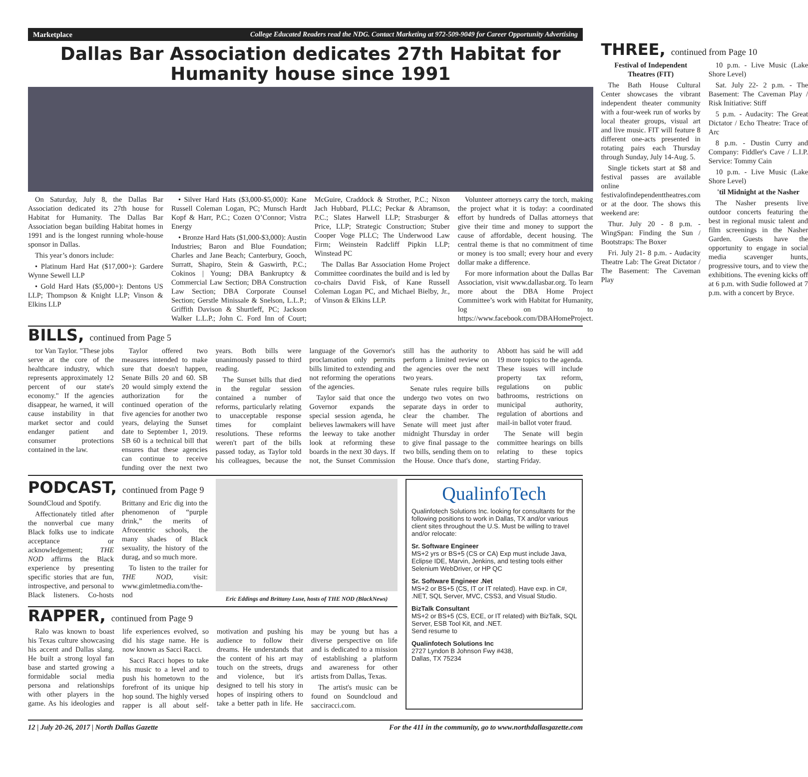Marketplace College Educated Readers read the NDG. Contact Marketing at 972-509-9049 for Career Opportunity Advertising
Dallas Bar Association dedicates 27th Habitat for Humanity house since 1991
On Saturday, July 8, the Dallas Bar Association dedicated its 27th house for Habitat for Humanity. The Dallas Bar Association began building Habitat homes in 1991 and is the longest running whole-house sponsor in Dallas.
This year’s donors include:
• Platinum Hard Hat ($17,000+): Gardere Wynne Sewell LLP
• Gold Hard Hats ($5,000+): Dentons US LLP; Thompson & Knight LLP; Vinson & Elkins LLP
• Silver Hard Hats ($3,000-$5,000): Kane Russell Coleman Logan, PC; Munsch Hardt Kopf & Harr, P.C.; Cozen O’Connor; Vistra Energy
• Bronze Hard Hats ($1,000-$3,000): Austin Industries; Baron and Blue Foundation; Charles and Jane Beach; Canterbury, Gooch, Surratt, Shapiro, Stein & Gaswirth, P.C.; Cokinos | Young; DBA Bankruptcy & Commercial Law Section; DBA Construction Law Section; DBA Corporate Counsel Section; Gerstle Minissale & Snelson, L.L.P.; Griffith Davison & Shurtleff, PC; Jackson Walker L.L.P.; John C. Ford Inn of Court; McGuire, Craddock & Strother, P.C.; Nixon Jach Hubbard, PLLC; Peckar & Abramson, P.C.; Slates Harwell LLP; Strasburger & Price, LLP; Strategic Construction; Stuber Cooper Voge PLLC; The Underwood Law Firm; Weinstein Radcliff Pipkin LLP; Winstead PC
The Dallas Bar Association Home Project Committee coordinates the build and is led by co-chairs David Fisk, of Kane Russell Coleman Logan PC, and Michael Bielby, Jr., of Vinson & Elkins LLP.
Volunteer attorneys carry the torch, making the project what it is today: a coordinated effort by hundreds of Dallas attorneys that give their time and money to support the cause of affordable, decent housing. The central theme is that no commitment of time or money is too small; every hour and every dollar make a difference.
For more information about the Dallas Bar Association, visit www.dallasbar.org. To learn more about the DBA Home Project Committee’s work with Habitat for Humanity, log on to https://www.facebook.com/DBAHomeProject.
THREE, continued from Page 10
Festival of Independent Theatres (FIT)
The Bath House Cultural Center showcases the vibrant independent theater community with a four-week run of works by local theater groups, visual art and live music. FIT will feature 8 different one-acts presented in rotating pairs each Thursday through Sunday, July 14-Aug. 5.
Single tickets start at $8 and festival passes are available online festivalofindependenttheatres.com or at the door. The shows this weekend are:
Thur. July 20 - 8 p.m. - WingSpan: Finding the Sun / Bootstraps: The Boxer
Fri. July 21- 8 p.m. - Audacity Theatre Lab: The Great Dictator / The Basement: The Caveman Play
10 p.m. - Live Music (Lake Shore Level)
Sat. July 22- 2 p.m. - The Basement: The Caveman Play / Risk Initiative: Stiff
5 p.m. - Audacity: The Great Dictator / Echo Theatre: Trace of Arc
8 p.m. - Dustin Curry and Company: Fiddler's Cave / L.I.P. Service: Tommy Cain
10 p.m. - Live Music (Lake Shore Level)
'til Midnight at the Nasher
The Nasher presents live outdoor concerts featuring the best in regional music talent and film screenings in the Nasher Garden. Guests have the opportunity to engage in social media scavenger hunts, progressive tours, and to view the exhibitions. The evening kicks off at 6 p.m. with Sudie followed at 7 p.m. with a concert by Bryce.
BILLS, continued from Page 5
tor Van Taylor. "These jobs serve at the core of the healthcare industry, which represents approximately 12 percent of our state's economy." If the agencies disappear, he warned, it will cause instability in that market sector and could endanger patient and consumer protections contained in the law.
Taylor offered two measures intended to make sure that doesn't happen, Senate Bills 20 and 60. SB 20 would simply extend the authorization for the continued operation of the five agencies for another two years, delaying the Sunset date to September 1, 2019. SB 60 is a technical bill that ensures that these agencies can continue to receive funding over the next two years. Both bills were unanimously passed to third reading.
The Sunset bills that died in the regular session contained a number of reforms, particularly relating to unacceptable response times for complaint resolutions. These reforms weren't part of the bills passed today, as Taylor told his colleagues, because the language of the Governor's proclamation only permits bills limited to extending and not reforming the operations of the agencies.
Taylor said that once the Governor expands the special session agenda, he believes lawmakers will have the leeway to take another look at reforming these boards in the next 30 days. If not, the Sunset Commission still has the authority to perform a limited review on the agencies over the next two years.
Senate rules require bills undergo two votes on two separate days in order to clear the chamber. The Senate will meet just after midnight Thursday in order to give final passage to the two bills, sending them on to the House. Once that's done, Abbott has said he will add 19 more topics to the agenda. These issues will include property tax reform, regulations on public bathrooms, restrictions on municipal authority, regulation of abortions and mail-in ballot voter fraud.
The Senate will begin committee hearings on bills relating to these topics starting Friday.
PODCAST, continued from Page 9
SoundCloud and Spotify.
Affectionately titled after the nonverbal cue many Black folks use to indicate acceptance or acknowledgement; THE NOD affirms the Black experience by presenting specific stories that are fun, introspective, and personal to Black listeners. Co-hosts Brittany and Eric dig into the phenomenon of “purple drink,” the merits of Afrocentric schools, the many shades of Black sexuality, the history of the durag, and so much more.
To listen to the trailer for THE NOD, visit: www.gimletmedia.com/the-nod
Eric Eddings and Brittany Luse, hosts of THE NOD (BlackNews)
RAPPER, continued from Page 9
Ralo was known to boast his Texas culture showcasing his accent and Dallas slang. He built a strong loyal fan base and started growing a formidable social media persona and relationships with other players in the game. As his ideologies and life experiences evolved, so did his stage name. He is now known as Sacci Racci.
Sacci Racci hopes to take his music to a level and to push his hometown to the forefront of its unique hip hop sound. The highly versed rapper is all about self-motivation and pushing his audience to follow their dreams. He understands that the content of his art may touch on the streets, drugs and violence, but it's designed to tell his story in hopes of inspiring others to take a better path in life. He may be young but has a diverse perspective on life and is dedicated to a mission of establishing a platform and awareness for other artists from Dallas, Texas.
The artist's music can be found on Soundcloud and sacciracci.com.
QualinfoTech
Qualinfotech Solutions Inc. looking for consultants for the following positions to work in Dallas, TX and/or various client sites throughout the U.S. Must be willing to travel and/or relocate:
Sr. Software Engineer
MS+2 yrs or BS+5 (CS or CA) Exp must include Java, Eclipse IDE, Marvin, Jenkins, and testing tools either Selenium WebDriver, or HP QC
Sr. Software Engineer .Net
MS+2 or BS+5 (CS, IT or IT related). Have exp. in C#, .NET, SQL Server, MVC, CSS3, and Visual Studio.
BizTalk Consultant
MS+2 or BS+5 (CS, ECE, or IT related) with BizTalk, SQL Server, ESB Tool Kit, and .NET.
Send resume to
Qualinfotech Solutions Inc
2727 Lyndon B Johnson Fwy #438,
Dallas, TX 75234
12 | July 20-26, 2017 | North Dallas Gazette For the 411 in the community, go to www.northdallasgazette.com